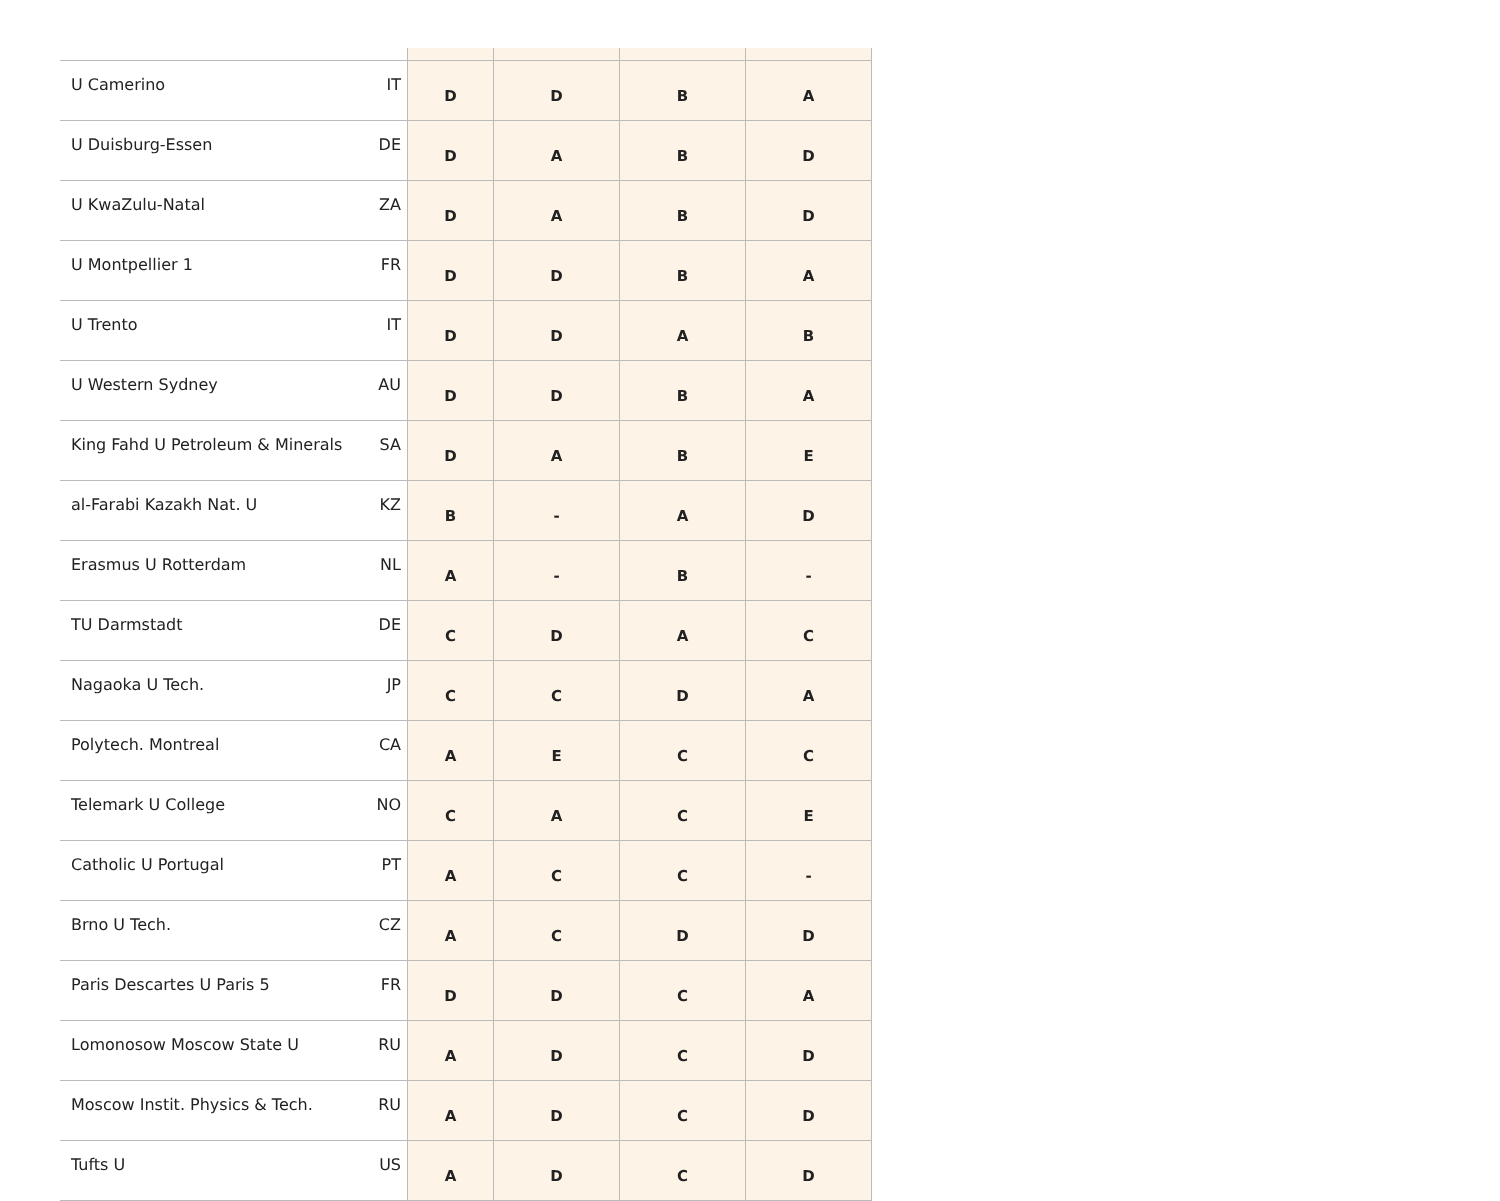| U Camerino | IT | D | D | B | A |
| U Duisburg-Essen | DE | D | A | B | D |
| U KwaZulu-Natal | ZA | D | A | B | D |
| U Montpellier 1 | FR | D | D | B | A |
| U Trento | IT | D | D | A | B |
| U Western Sydney | AU | D | D | B | A |
| King Fahd U Petroleum & Minerals | SA | D | A | B | E |
| al-Farabi Kazakh Nat. U | KZ | B | - | A | D |
| Erasmus U Rotterdam | NL | A | - | B | - |
| TU Darmstadt | DE | C | D | A | C |
| Nagaoka U Tech. | JP | C | C | D | A |
| Polytech. Montreal | CA | A | E | C | C |
| Telemark U College | NO | C | A | C | E |
| Catholic U Portugal | PT | A | C | C | - |
| Brno U Tech. | CZ | A | C | D | D |
| Paris Descartes U Paris 5 | FR | D | D | C | A |
| Lomonosow Moscow State U | RU | A | D | C | D |
| Moscow Instit. Physics & Tech. | RU | A | D | C | D |
| Tufts U | US | A | D | C | D |